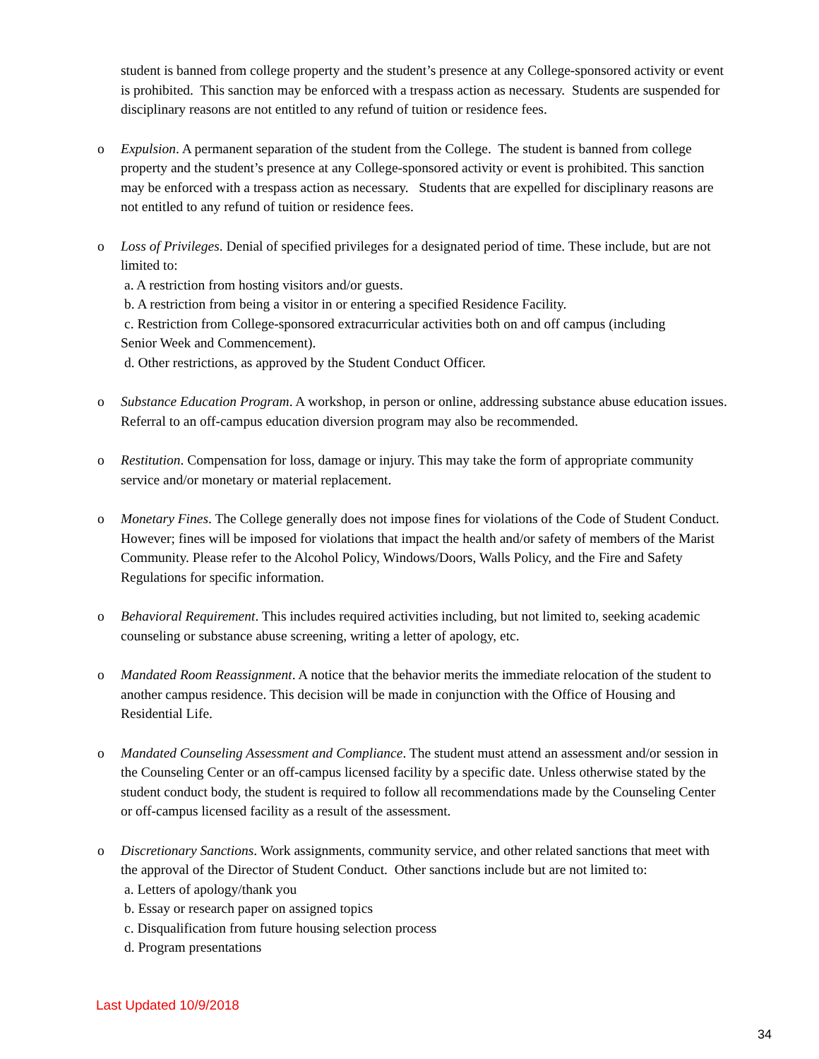student is banned from college property and the student’s presence at any College-sponsored activity or event is prohibited. This sanction may be enforced with a trespass action as necessary. Students are suspended for disciplinary reasons are not entitled to any refund of tuition or residence fees.
o Expulsion. A permanent separation of the student from the College. The student is banned from college property and the student’s presence at any College-sponsored activity or event is prohibited. This sanction may be enforced with a trespass action as necessary. Students that are expelled for disciplinary reasons are not entitled to any refund of tuition or residence fees.
o Loss of Privileges. Denial of specified privileges for a designated period of time. These include, but are not limited to:
a. A restriction from hosting visitors and/or guests.
b. A restriction from being a visitor in or entering a specified Residence Facility.
c. Restriction from College-sponsored extracurricular activities both on and off campus (including
Senior Week and Commencement).
d. Other restrictions, as approved by the Student Conduct Officer.
o Substance Education Program. A workshop, in person or online, addressing substance abuse education issues. Referral to an off-campus education diversion program may also be recommended.
o Restitution. Compensation for loss, damage or injury. This may take the form of appropriate community service and/or monetary or material replacement.
o Monetary Fines. The College generally does not impose fines for violations of the Code of Student Conduct. However; fines will be imposed for violations that impact the health and/or safety of members of the Marist Community. Please refer to the Alcohol Policy, Windows/Doors, Walls Policy, and the Fire and Safety Regulations for specific information.
o Behavioral Requirement. This includes required activities including, but not limited to, seeking academic counseling or substance abuse screening, writing a letter of apology, etc.
o Mandated Room Reassignment. A notice that the behavior merits the immediate relocation of the student to another campus residence. This decision will be made in conjunction with the Office of Housing and Residential Life.
o Mandated Counseling Assessment and Compliance. The student must attend an assessment and/or session in the Counseling Center or an off-campus licensed facility by a specific date. Unless otherwise stated by the student conduct body, the student is required to follow all recommendations made by the Counseling Center or off-campus licensed facility as a result of the assessment.
o Discretionary Sanctions. Work assignments, community service, and other related sanctions that meet with the approval of the Director of Student Conduct. Other sanctions include but are not limited to:
a. Letters of apology/thank you
b. Essay or research paper on assigned topics
c. Disqualification from future housing selection process
d. Program presentations
Last Updated 10/9/2018
34